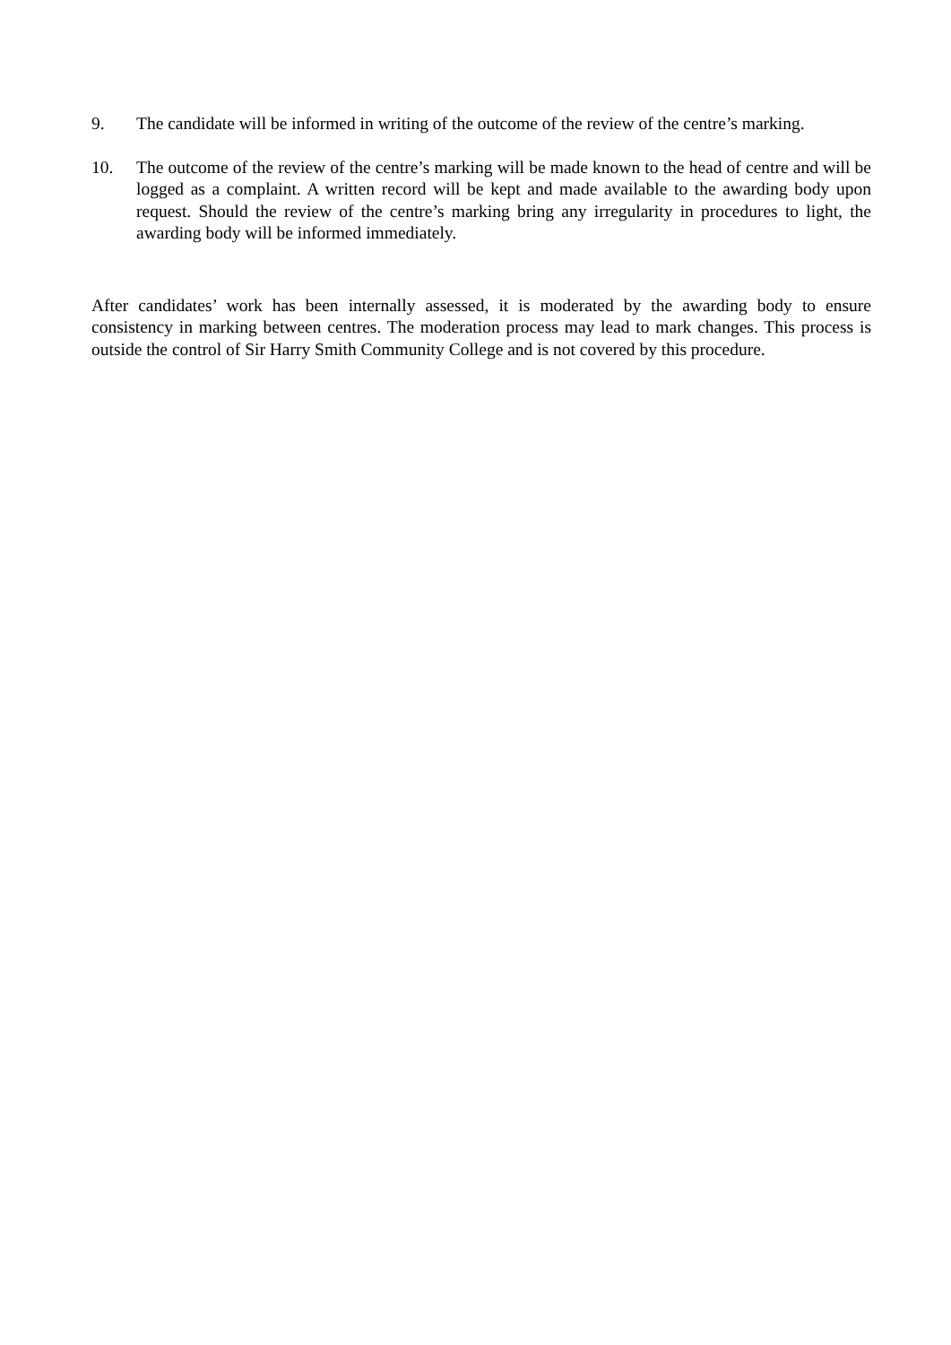9. The candidate will be informed in writing of the outcome of the review of the centre’s marking.
10. The outcome of the review of the centre’s marking will be made known to the head of centre and will be logged as a complaint. A written record will be kept and made available to the awarding body upon request. Should the review of the centre’s marking bring any irregularity in procedures to light, the awarding body will be informed immediately.
After candidates’ work has been internally assessed, it is moderated by the awarding body to ensure consistency in marking between centres. The moderation process may lead to mark changes. This process is outside the control of Sir Harry Smith Community College and is not covered by this procedure.